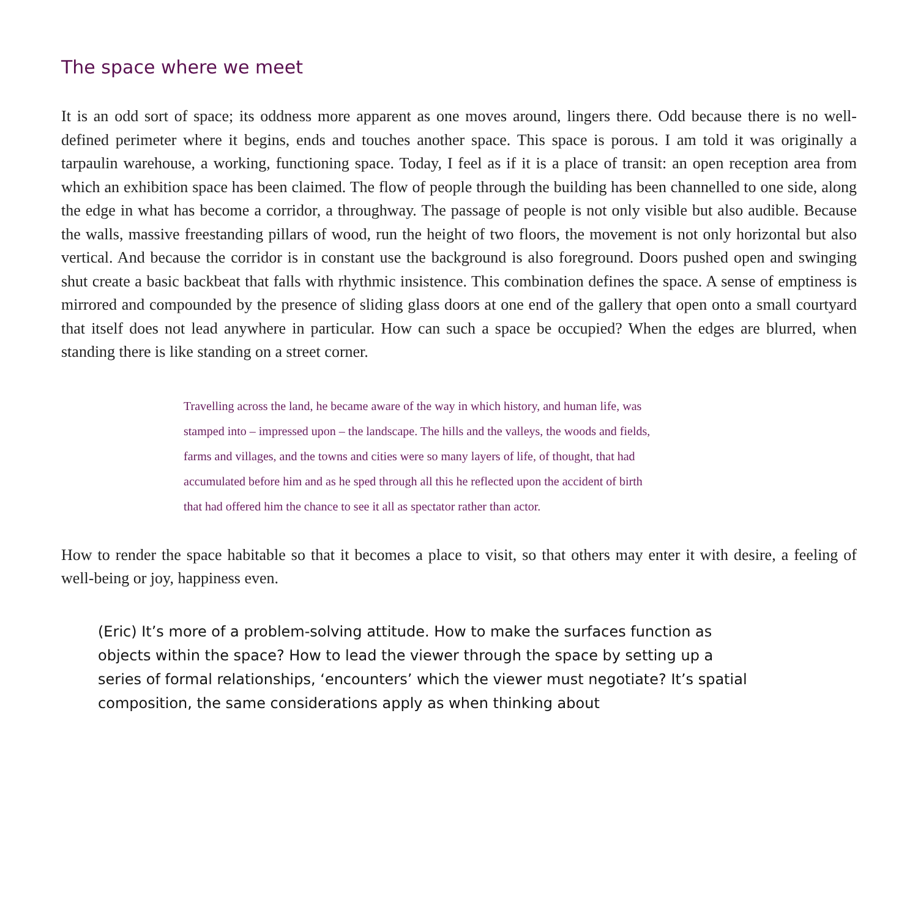The space where we meet
It is an odd sort of space; its oddness more apparent as one moves around, lingers there. Odd because there is no well-defined perimeter where it begins, ends and touches another space. This space is porous. I am told it was originally a tarpaulin warehouse, a working, functioning space. Today, I feel as if it is a place of transit: an open reception area from which an exhibition space has been claimed. The flow of people through the building has been channelled to one side, along the edge in what has become a corridor, a throughway. The passage of people is not only visible but also audible. Because the walls, massive freestanding pillars of wood, run the height of two floors, the movement is not only horizontal but also vertical. And because the corridor is in constant use the background is also foreground. Doors pushed open and swinging shut create a basic backbeat that falls with rhythmic insistence. This combination defines the space. A sense of emptiness is mirrored and compounded by the presence of sliding glass doors at one end of the gallery that open onto a small courtyard that itself does not lead anywhere in particular. How can such a space be occupied? When the edges are blurred, when standing there is like standing on a street corner.
Travelling across the land, he became aware of the way in which history, and human life, was stamped into – impressed upon – the landscape. The hills and the valleys, the woods and fields, farms and villages, and the towns and cities were so many layers of life, of thought, that had accumulated before him and as he sped through all this he reflected upon the accident of birth that had offered him the chance to see it all as spectator rather than actor.
How to render the space habitable so that it becomes a place to visit, so that others may enter it with desire, a feeling of well-being or joy, happiness even.
(Eric) It’s more of a problem-solving attitude. How to make the surfaces function as objects within the space? How to lead the viewer through the space by setting up a series of formal relationships, ‘encounters’ which the viewer must negotiate? It’s spatial composition, the same considerations apply as when thinking about